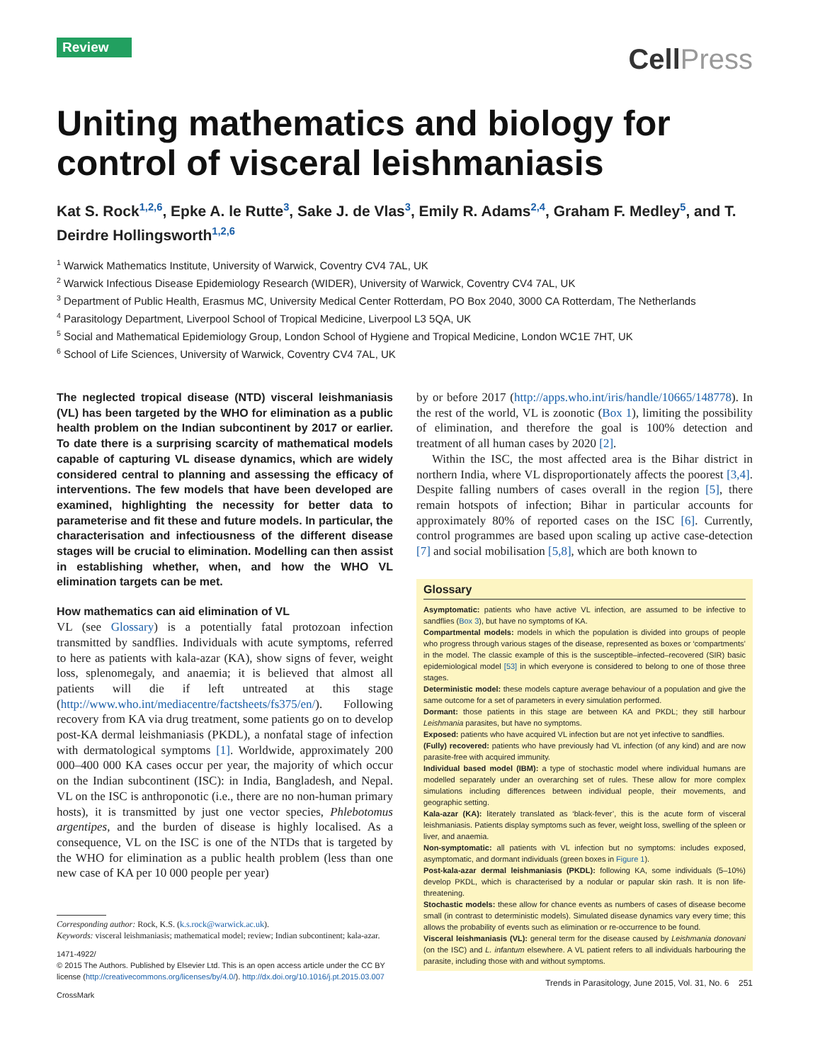Review
CellPress
Uniting mathematics and biology for control of visceral leishmaniasis
Kat S. Rock<sup>1,2,6</sup>, Epke A. le Rutte<sup>3</sup>, Sake J. de Vlas<sup>3</sup>, Emily R. Adams<sup>2,4</sup>, Graham F. Medley<sup>5</sup>, and T. Deirdre Hollingsworth<sup>1,2,6</sup>
<sup>1</sup> Warwick Mathematics Institute, University of Warwick, Coventry CV4 7AL, UK
<sup>2</sup> Warwick Infectious Disease Epidemiology Research (WIDER), University of Warwick, Coventry CV4 7AL, UK
<sup>3</sup> Department of Public Health, Erasmus MC, University Medical Center Rotterdam, PO Box 2040, 3000 CA Rotterdam, The Netherlands
<sup>4</sup> Parasitology Department, Liverpool School of Tropical Medicine, Liverpool L3 5QA, UK
<sup>5</sup> Social and Mathematical Epidemiology Group, London School of Hygiene and Tropical Medicine, London WC1E 7HT, UK
<sup>6</sup> School of Life Sciences, University of Warwick, Coventry CV4 7AL, UK
The neglected tropical disease (NTD) visceral leishmaniasis (VL) has been targeted by the WHO for elimination as a public health problem on the Indian subcontinent by 2017 or earlier. To date there is a surprising scarcity of mathematical models capable of capturing VL disease dynamics, which are widely considered central to planning and assessing the efficacy of interventions. The few models that have been developed are examined, highlighting the necessity for better data to parameterise and fit these and future models. In particular, the characterisation and infectiousness of the different disease stages will be crucial to elimination. Modelling can then assist in establishing whether, when, and how the WHO VL elimination targets can be met.
How mathematics can aid elimination of VL
VL (see Glossary) is a potentially fatal protozoan infection transmitted by sandflies. Individuals with acute symptoms, referred to here as patients with kala-azar (KA), show signs of fever, weight loss, splenomegaly, and anaemia; it is believed that almost all patients will die if left untreated at this stage (http://www.who.int/mediacentre/factsheets/fs375/en/). Following recovery from KA via drug treatment, some patients go on to develop post-KA dermal leishmaniasis (PKDL), a nonfatal stage of infection with dermatological symptoms [1]. Worldwide, approximately 200 000–400 000 KA cases occur per year, the majority of which occur on the Indian subcontinent (ISC): in India, Bangladesh, and Nepal. VL on the ISC is anthroponotic (i.e., there are no non-human primary hosts), it is transmitted by just one vector species, Phlebotomus argentipes, and the burden of disease is highly localised. As a consequence, VL on the ISC is one of the NTDs that is targeted by the WHO for elimination as a public health problem (less than one new case of KA per 10 000 people per year)
Corresponding author: Rock, K.S. (k.s.rock@warwick.ac.uk).
Keywords: visceral leishmaniasis; mathematical model; review; Indian subcontinent; kala-azar.
1471-4922/
© 2015 The Authors. Published by Elsevier Ltd. This is an open access article under the CC BY license (http://creativecommons.org/licenses/by/4.0/). http://dx.doi.org/10.1016/j.pt.2015.03.007
CrossMark
by or before 2017 (http://apps.who.int/iris/handle/10665/148778). In the rest of the world, VL is zoonotic (Box 1), limiting the possibility of elimination, and therefore the goal is 100% detection and treatment of all human cases by 2020 [2].
Within the ISC, the most affected area is the Bihar district in northern India, where VL disproportionately affects the poorest [3,4]. Despite falling numbers of cases overall in the region [5], there remain hotspots of infection; Bihar in particular accounts for approximately 80% of reported cases on the ISC [6]. Currently, control programmes are based upon scaling up active case-detection [7] and social mobilisation [5,8], which are both known to
Glossary
Asymptomatic: patients who have active VL infection, are assumed to be infective to sandflies (Box 3), but have no symptoms of KA.
Compartmental models: models in which the population is divided into groups of people who progress through various stages of the disease, represented as boxes or ‘compartments’ in the model. The classic example of this is the susceptible–infected–recovered (SIR) basic epidemiological model [53] in which everyone is considered to belong to one of those three stages.
Deterministic model: these models capture average behaviour of a population and give the same outcome for a set of parameters in every simulation performed.
Dormant: those patients in this stage are between KA and PKDL; they still harbour Leishmania parasites, but have no symptoms.
Exposed: patients who have acquired VL infection but are not yet infective to sandflies.
(Fully) recovered: patients who have previously had VL infection (of any kind) and are now parasite-free with acquired immunity.
Individual based model (IBM): a type of stochastic model where individual humans are modelled separately under an overarching set of rules. These allow for more complex simulations including differences between individual people, their movements, and geographic setting.
Kala-azar (KA): literately translated as ‘black-fever’, this is the acute form of visceral leishmaniasis. Patients display symptoms such as fever, weight loss, swelling of the spleen or liver, and anaemia.
Non-symptomatic: all patients with VL infection but no symptoms: includes exposed, asymptomatic, and dormant individuals (green boxes in Figure 1).
Post-kala-azar dermal leishmaniasis (PKDL): following KA, some individuals (5–10%) develop PKDL, which is characterised by a nodular or papular skin rash. It is non life-threatening.
Stochastic models: these allow for chance events as numbers of cases of disease become small (in contrast to deterministic models). Simulated disease dynamics vary every time; this allows the probability of events such as elimination or re-occurrence to be found.
Visceral leishmaniasis (VL): general term for the disease caused by Leishmania donovani (on the ISC) and L. infantum elsewhere. A VL patient refers to all individuals harbouring the parasite, including those with and without symptoms.
Trends in Parasitology, June 2015, Vol. 31, No. 6 251